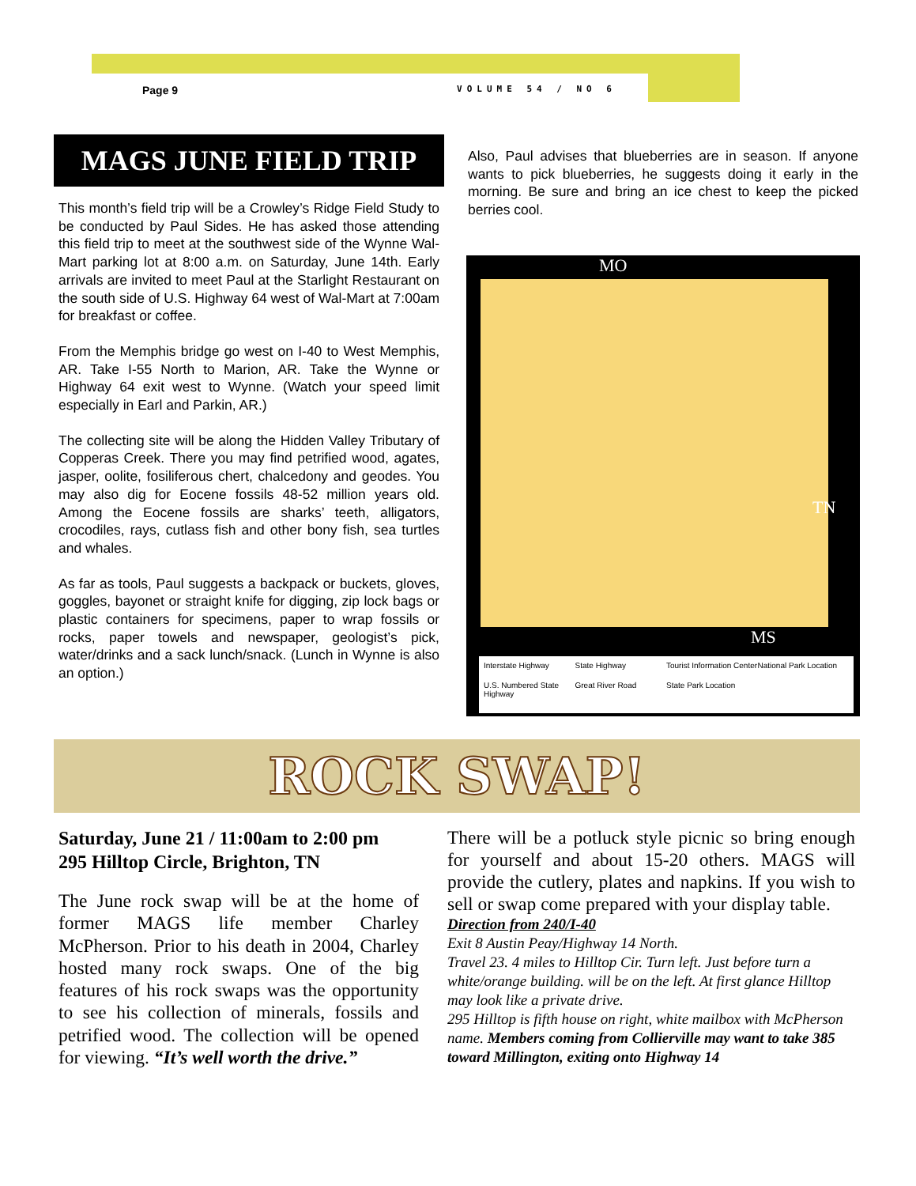Page 9 VOLUME 54 / NO 6
MAGS JUNE FIELD TRIP
This month’s field trip will be a Crowley’s Ridge Field Study to be conducted by Paul Sides. He has asked those attending this field trip to meet at the southwest side of the Wynne Wal-Mart parking lot at 8:00 a.m. on Saturday, June 14th. Early arrivals are invited to meet Paul at the Starlight Restaurant on the south side of U.S. Highway 64 west of Wal-Mart at 7:00am for breakfast or coffee.
From the Memphis bridge go west on I-40 to West Memphis, AR. Take I-55 North to Marion, AR. Take the Wynne or Highway 64 exit west to Wynne. (Watch your speed limit especially in Earl and Parkin, AR.)
The collecting site will be along the Hidden Valley Tributary of Copperas Creek. There you may find petrified wood, agates, jasper, oolite, fosiliferous chert, chalcedony and geodes. You may also dig for Eocene fossils 48-52 million years old. Among the Eocene fossils are sharks’ teeth, alligators, crocodiles, rays, cutlass fish and other bony fish, sea turtles and whales.
As far as tools, Paul suggests a backpack or buckets, gloves, goggles, bayonet or straight knife for digging, zip lock bags or plastic containers for specimens, paper to wrap fossils or rocks, paper towels and newspaper, geologist’s pick, water/drinks and a sack lunch/snack. (Lunch in Wynne is also an option.)
Also, Paul advises that blueberries are in season. If anyone wants to pick blueberries, he suggests doing it early in the morning. Be sure and bring an ice chest to keep the picked berries cool.
MO
TN
MS
Interstate Highway State Highway Tourist Information Center National Park Location U.S. Numbered State Highway Great River Road State Park Location
ROCK SWAP!
Saturday, June 21 / 11:00am to 2:00 pm
295 Hilltop Circle, Brighton, TN
The June rock swap will be at the home of former MAGS life member Charley McPherson. Prior to his death in 2004, Charley hosted many rock swaps. One of the big features of his rock swaps was the opportunity to see his collection of minerals, fossils and petrified wood. The collection will be opened for viewing. “It’s well worth the drive.”
There will be a potluck style picnic so bring enough for yourself and about 15-20 others. MAGS will provide the cutlery, plates and napkins. If you wish to sell or swap come prepared with your display table.
Direction from 240/I-40
Exit 8 Austin Peay/Highway 14 North.
Travel 23. 4 miles to Hilltop Cir. Turn left. Just before turn a white/orange building. will be on the left. At first glance Hilltop may look like a private drive.
295 Hilltop is fifth house on right, white mailbox with McPherson name. Members coming from Collierville may want to take 385 toward Millington, exiting onto Highway 14